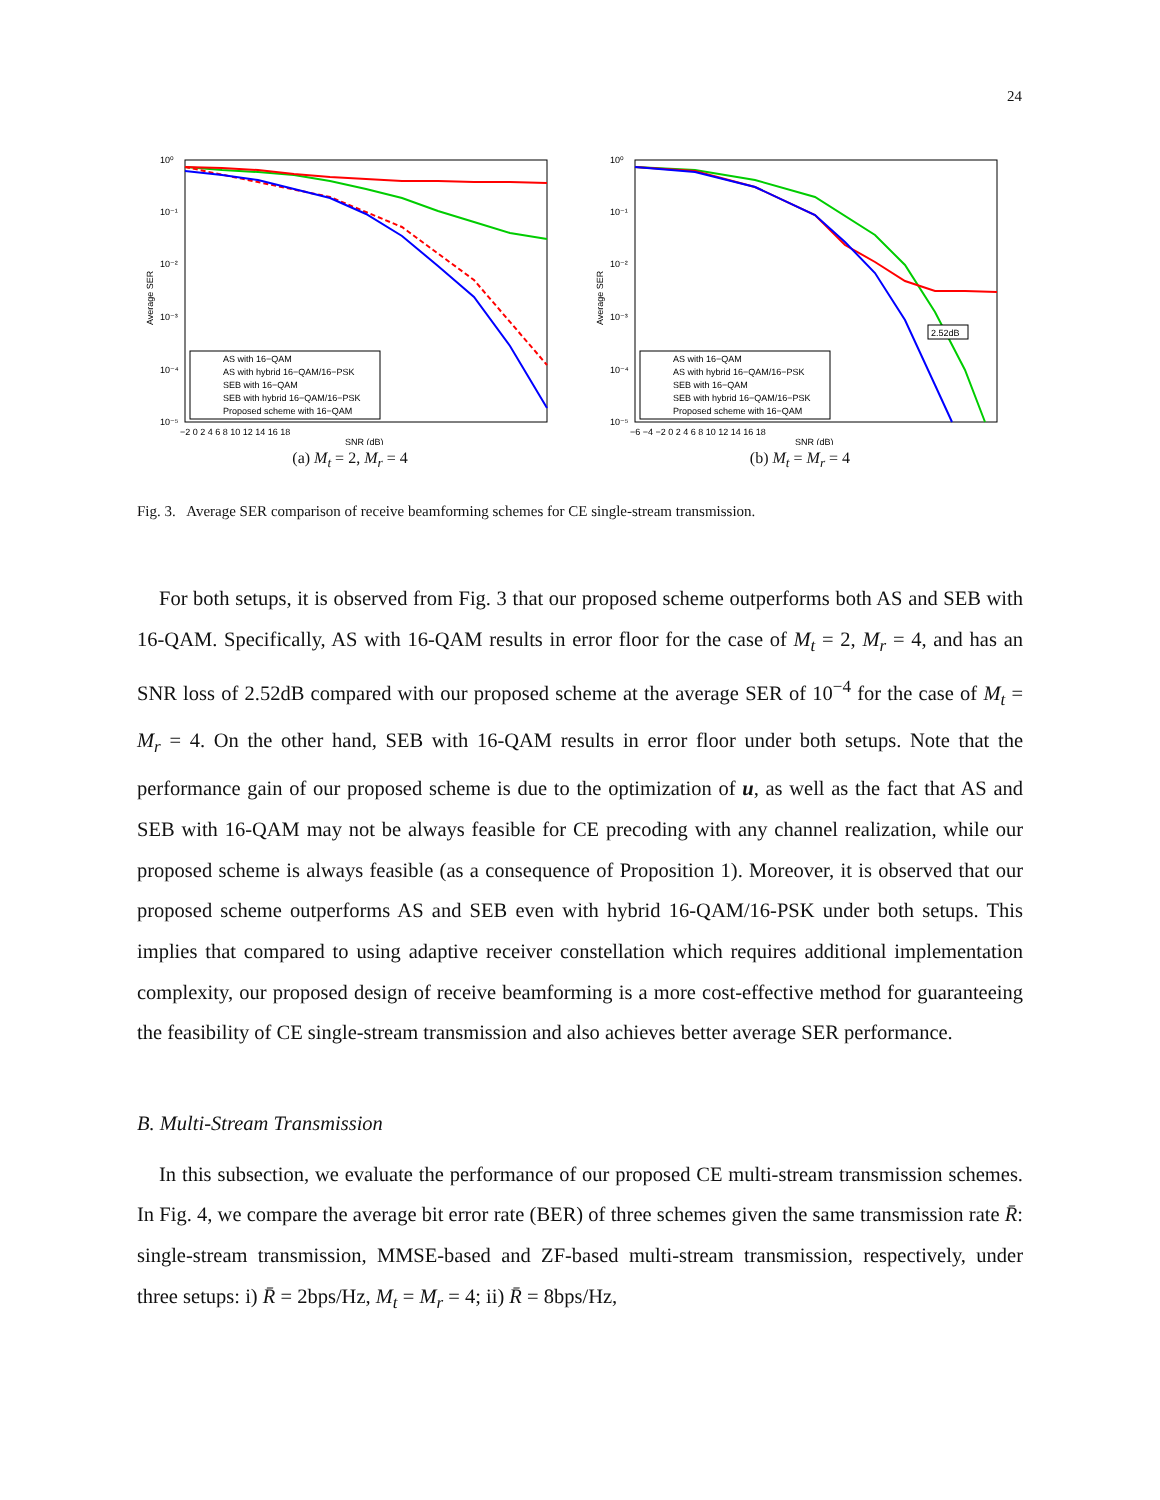24
10⁰
10⁻¹
10⁻²
10⁻³
10⁻⁴
10⁻⁵
Average SER
AS with 16−QAM
AS with hybrid 16−QAM/16−PSK
SEB with 16−QAM
SEB with hybrid 16−QAM/16−PSK
Proposed scheme with 16−QAM
−2 0 2 4 6 8 10 12 14 16 18
SNR (dB)
(a) M<sub>t</sub> = 2, M<sub>r</sub> = 4
10⁰
10⁻¹
10⁻²
10⁻³
10⁻⁴
10⁻⁵
Average SER
2.52dB
AS with 16−QAM
AS with hybrid 16−QAM/16−PSK
SEB with 16−QAM
SEB with hybrid 16−QAM/16−PSK
Proposed scheme with 16−QAM
−6 −4 −2 0 2 4 6 8 10 12 14 16 18
SNR (dB)
(b) M<sub>t</sub> = M<sub>r</sub> = 4
Fig. 3. Average SER comparison of receive beamforming schemes for CE single-stream transmission.
For both setups, it is observed from Fig. 3 that our proposed scheme outperforms both AS and SEB with 16-QAM. Specifically, AS with 16-QAM results in error floor for the case of M<sub>t</sub> = 2, M<sub>r</sub> = 4, and has an SNR loss of 2.52dB compared with our proposed scheme at the average SER of 10<sup>−4</sup> for the case of M<sub>t</sub> = M<sub>r</sub> = 4. On the other hand, SEB with 16-QAM results in error floor under both setups. Note that the performance gain of our proposed scheme is due to the optimization of u, as well as the fact that AS and SEB with 16-QAM may not be always feasible for CE precoding with any channel realization, while our proposed scheme is always feasible (as a consequence of Proposition 1). Moreover, it is observed that our proposed scheme outperforms AS and SEB even with hybrid 16-QAM/16-PSK under both setups. This implies that compared to using adaptive receiver constellation which requires additional implementation complexity, our proposed design of receive beamforming is a more cost-effective method for guaranteeing the feasibility of CE single-stream transmission and also achieves better average SER performance.
B. Multi-Stream Transmission
In this subsection, we evaluate the performance of our proposed CE multi-stream transmission schemes. In Fig. 4, we compare the average bit error rate (BER) of three schemes given the same transmission rate R̄: single-stream transmission, MMSE-based and ZF-based multi-stream transmission, respectively, under three setups: i) R̄ = 2bps/Hz, M<sub>t</sub> = M<sub>r</sub> = 4; ii) R̄ = 8bps/Hz,